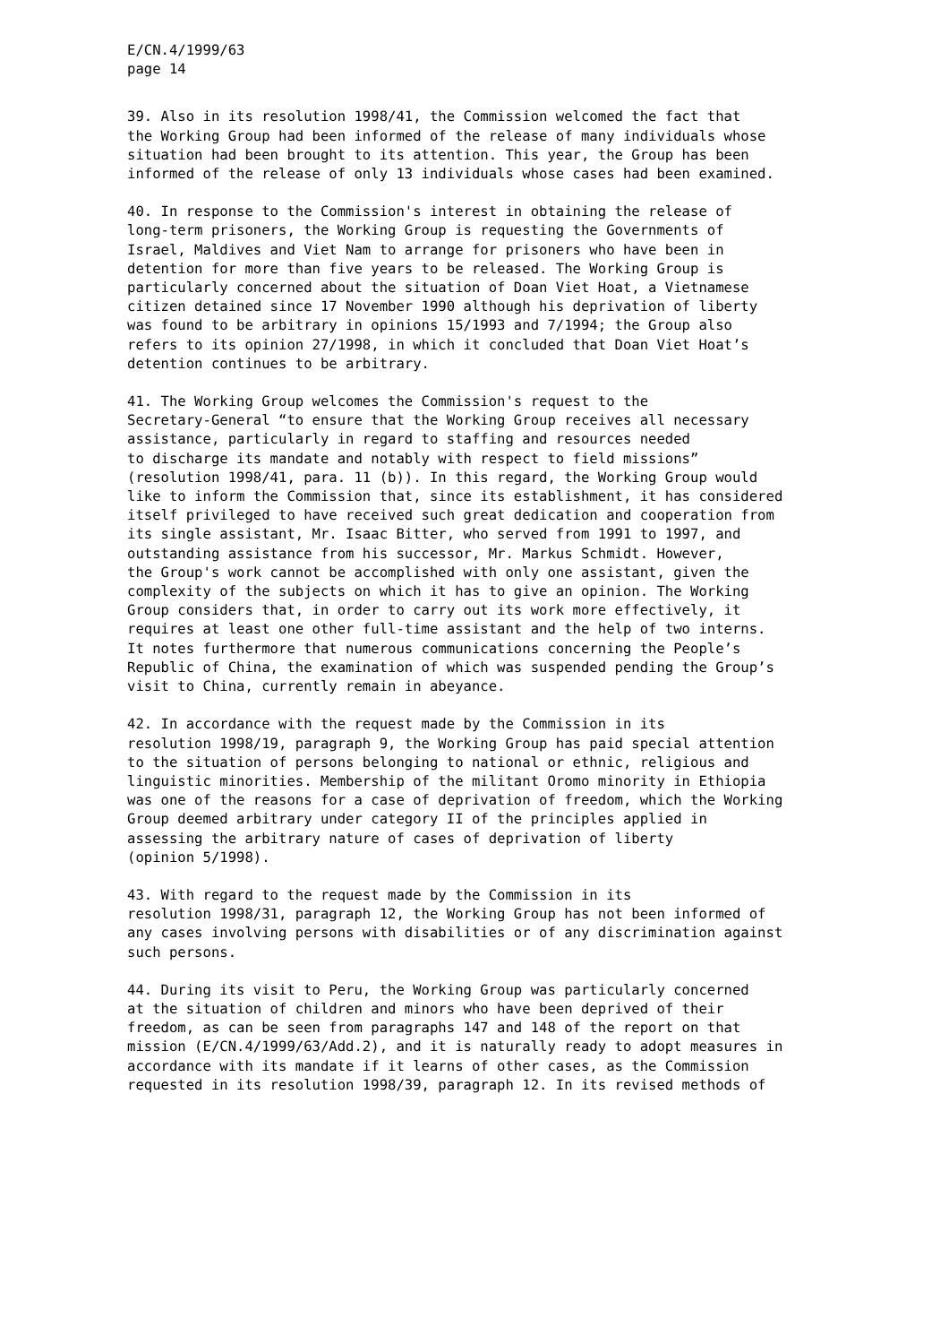E/CN.4/1999/63 page 14
39. Also in its resolution 1998/41, the Commission welcomed the fact that the Working Group had been informed of the release of many individuals whose situation had been brought to its attention. This year, the Group has been informed of the release of only 13 individuals whose cases had been examined.
40. In response to the Commission's interest in obtaining the release of long-term prisoners, the Working Group is requesting the Governments of Israel, Maldives and Viet Nam to arrange for prisoners who have been in detention for more than five years to be released. The Working Group is particularly concerned about the situation of Doan Viet Hoat, a Vietnamese citizen detained since 17 November 1990 although his deprivation of liberty was found to be arbitrary in opinions 15/1993 and 7/1994; the Group also refers to its opinion 27/1998, in which it concluded that Doan Viet Hoat’s detention continues to be arbitrary.
41. The Working Group welcomes the Commission's request to the Secretary-General “to ensure that the Working Group receives all necessary assistance, particularly in regard to staffing and resources needed to discharge its mandate and notably with respect to field missions” (resolution 1998/41, para. 11 (b)). In this regard, the Working Group would like to inform the Commission that, since its establishment, it has considered itself privileged to have received such great dedication and cooperation from its single assistant, Mr. Isaac Bitter, who served from 1991 to 1997, and outstanding assistance from his successor, Mr. Markus Schmidt. However, the Group's work cannot be accomplished with only one assistant, given the complexity of the subjects on which it has to give an opinion. The Working Group considers that, in order to carry out its work more effectively, it requires at least one other full-time assistant and the help of two interns. It notes furthermore that numerous communications concerning the People’s Republic of China, the examination of which was suspended pending the Group’s visit to China, currently remain in abeyance.
42. In accordance with the request made by the Commission in its resolution 1998/19, paragraph 9, the Working Group has paid special attention to the situation of persons belonging to national or ethnic, religious and linguistic minorities. Membership of the militant Oromo minority in Ethiopia was one of the reasons for a case of deprivation of freedom, which the Working Group deemed arbitrary under category II of the principles applied in assessing the arbitrary nature of cases of deprivation of liberty (opinion 5/1998).
43. With regard to the request made by the Commission in its resolution 1998/31, paragraph 12, the Working Group has not been informed of any cases involving persons with disabilities or of any discrimination against such persons.
44. During its visit to Peru, the Working Group was particularly concerned at the situation of children and minors who have been deprived of their freedom, as can be seen from paragraphs 147 and 148 of the report on that mission (E/CN.4/1999/63/Add.2), and it is naturally ready to adopt measures in accordance with its mandate if it learns of other cases, as the Commission requested in its resolution 1998/39, paragraph 12. In its revised methods of